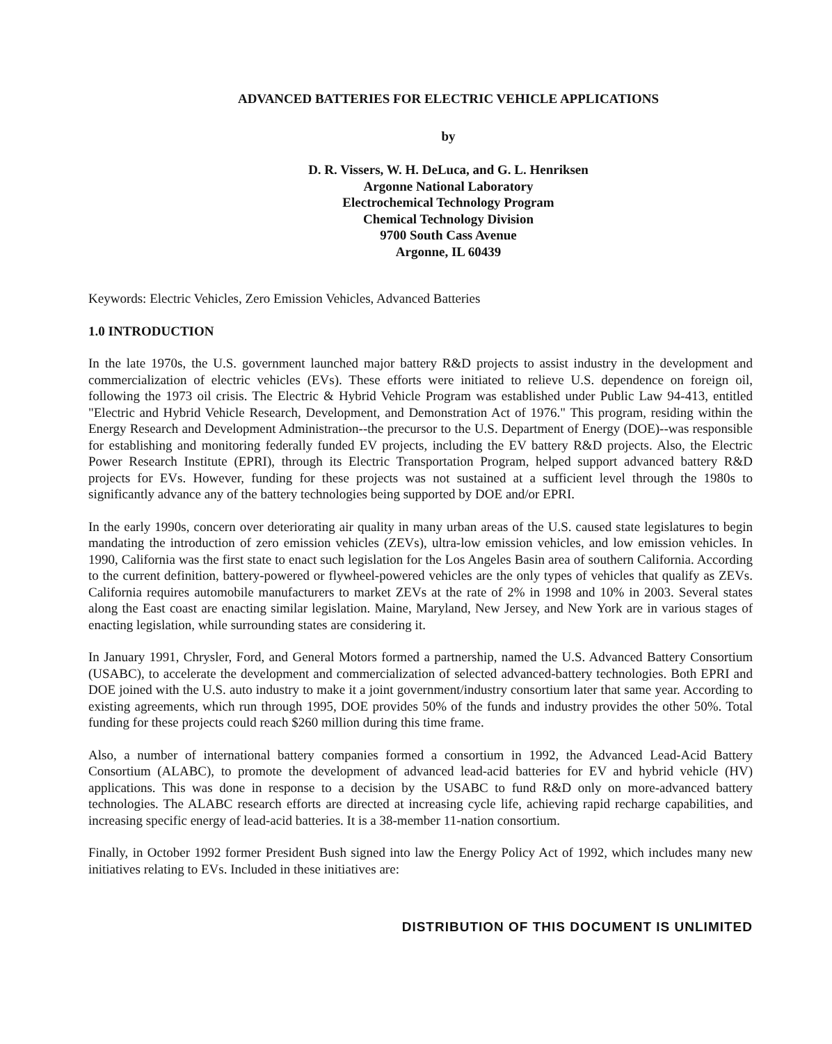ADVANCED BATTERIES FOR ELECTRIC VEHICLE APPLICATIONS
by
D. R. Vissers, W. H. DeLuca, and G. L. Henriksen
Argonne National Laboratory
Electrochemical Technology Program
Chemical Technology Division
9700 South Cass Avenue
Argonne, IL 60439
Keywords: Electric Vehicles, Zero Emission Vehicles, Advanced Batteries
1.0 INTRODUCTION
In the late 1970s, the U.S. government launched major battery R&D projects to assist industry in the development and commercialization of electric vehicles (EVs). These efforts were initiated to relieve U.S. dependence on foreign oil, following the 1973 oil crisis. The Electric & Hybrid Vehicle Program was established under Public Law 94-413, entitled "Electric and Hybrid Vehicle Research, Development, and Demonstration Act of 1976." This program, residing within the Energy Research and Development Administration--the precursor to the U.S. Department of Energy (DOE)--was responsible for establishing and monitoring federally funded EV projects, including the EV battery R&D projects. Also, the Electric Power Research Institute (EPRI), through its Electric Transportation Program, helped support advanced battery R&D projects for EVs. However, funding for these projects was not sustained at a sufficient level through the 1980s to significantly advance any of the battery technologies being supported by DOE and/or EPRI.
In the early 1990s, concern over deteriorating air quality in many urban areas of the U.S. caused state legislatures to begin mandating the introduction of zero emission vehicles (ZEVs), ultra-low emission vehicles, and low emission vehicles. In 1990, California was the first state to enact such legislation for the Los Angeles Basin area of southern California. According to the current definition, battery-powered or flywheel-powered vehicles are the only types of vehicles that qualify as ZEVs. California requires automobile manufacturers to market ZEVs at the rate of 2% in 1998 and 10% in 2003. Several states along the East coast are enacting similar legislation. Maine, Maryland, New Jersey, and New York are in various stages of enacting legislation, while surrounding states are considering it.
In January 1991, Chrysler, Ford, and General Motors formed a partnership, named the U.S. Advanced Battery Consortium (USABC), to accelerate the development and commercialization of selected advanced-battery technologies. Both EPRI and DOE joined with the U.S. auto industry to make it a joint government/industry consortium later that same year. According to existing agreements, which run through 1995, DOE provides 50% of the funds and industry provides the other 50%. Total funding for these projects could reach $260 million during this time frame.
Also, a number of international battery companies formed a consortium in 1992, the Advanced Lead-Acid Battery Consortium (ALABC), to promote the development of advanced lead-acid batteries for EV and hybrid vehicle (HV) applications. This was done in response to a decision by the USABC to fund R&D only on more-advanced battery technologies. The ALABC research efforts are directed at increasing cycle life, achieving rapid recharge capabilities, and increasing specific energy of lead-acid batteries. It is a 38-member 11-nation consortium.
Finally, in October 1992 former President Bush signed into law the Energy Policy Act of 1992, which includes many new initiatives relating to EVs. Included in these initiatives are:
DISTRIBUTION OF THIS DOCUMENT IS UNLIMITED